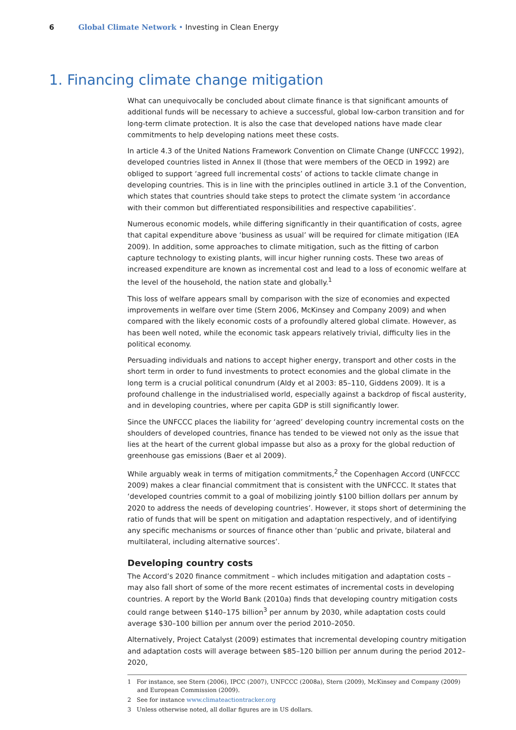6 Global Climate Network • Investing in Clean Energy
1. Financing climate change mitigation
What can unequivocally be concluded about climate finance is that significant amounts of additional funds will be necessary to achieve a successful, global low-carbon transition and for long-term climate protection. It is also the case that developed nations have made clear commitments to help developing nations meet these costs.
In article 4.3 of the United Nations Framework Convention on Climate Change (UNFCCC 1992), developed countries listed in Annex II (those that were members of the OECD in 1992) are obliged to support ‘agreed full incremental costs’ of actions to tackle climate change in developing countries. This is in line with the principles outlined in article 3.1 of the Convention, which states that countries should take steps to protect the climate system ‘in accordance with their common but differentiated responsibilities and respective capabilities’.
Numerous economic models, while differing significantly in their quantification of costs, agree that capital expenditure above ‘business as usual’ will be required for climate mitigation (IEA 2009). In addition, some approaches to climate mitigation, such as the fitting of carbon capture technology to existing plants, will incur higher running costs. These two areas of increased expenditure are known as incremental cost and lead to a loss of economic welfare at the level of the household, the nation state and globally.<sup>1</sup>
This loss of welfare appears small by comparison with the size of economies and expected improvements in welfare over time (Stern 2006, McKinsey and Company 2009) and when compared with the likely economic costs of a profoundly altered global climate. However, as has been well noted, while the economic task appears relatively trivial, difficulty lies in the political economy.
Persuading individuals and nations to accept higher energy, transport and other costs in the short term in order to fund investments to protect economies and the global climate in the long term is a crucial political conundrum (Aldy et al 2003: 85–110, Giddens 2009). It is a profound challenge in the industrialised world, especially against a backdrop of fiscal austerity, and in developing countries, where per capita GDP is still significantly lower.
Since the UNFCCC places the liability for ‘agreed’ developing country incremental costs on the shoulders of developed countries, finance has tended to be viewed not only as the issue that lies at the heart of the current global impasse but also as a proxy for the global reduction of greenhouse gas emissions (Baer et al 2009).
While arguably weak in terms of mitigation commitments,<sup>2</sup> the Copenhagen Accord (UNFCCC 2009) makes a clear financial commitment that is consistent with the UNFCCC. It states that ‘developed countries commit to a goal of mobilizing jointly $100 billion dollars per annum by 2020 to address the needs of developing countries’. However, it stops short of determining the ratio of funds that will be spent on mitigation and adaptation respectively, and of identifying any specific mechanisms or sources of finance other than ‘public and private, bilateral and multilateral, including alternative sources’.
Developing country costs
The Accord’s 2020 finance commitment – which includes mitigation and adaptation costs – may also fall short of some of the more recent estimates of incremental costs in developing countries. A report by the World Bank (2010a) finds that developing country mitigation costs could range between $140–175 billion<sup>3</sup> per annum by 2030, while adaptation costs could average $30–100 billion per annum over the period 2010–2050.
Alternatively, Project Catalyst (2009) estimates that incremental developing country mitigation and adaptation costs will average between $85–120 billion per annum during the period 2012–2020,
1 For instance, see Stern (2006), IPCC (2007), UNFCCC (2008a), Stern (2009), McKinsey and Company (2009) and European Commission (2009).
2 See for instance www.climateactiontracker.org
3 Unless otherwise noted, all dollar figures are in US dollars.